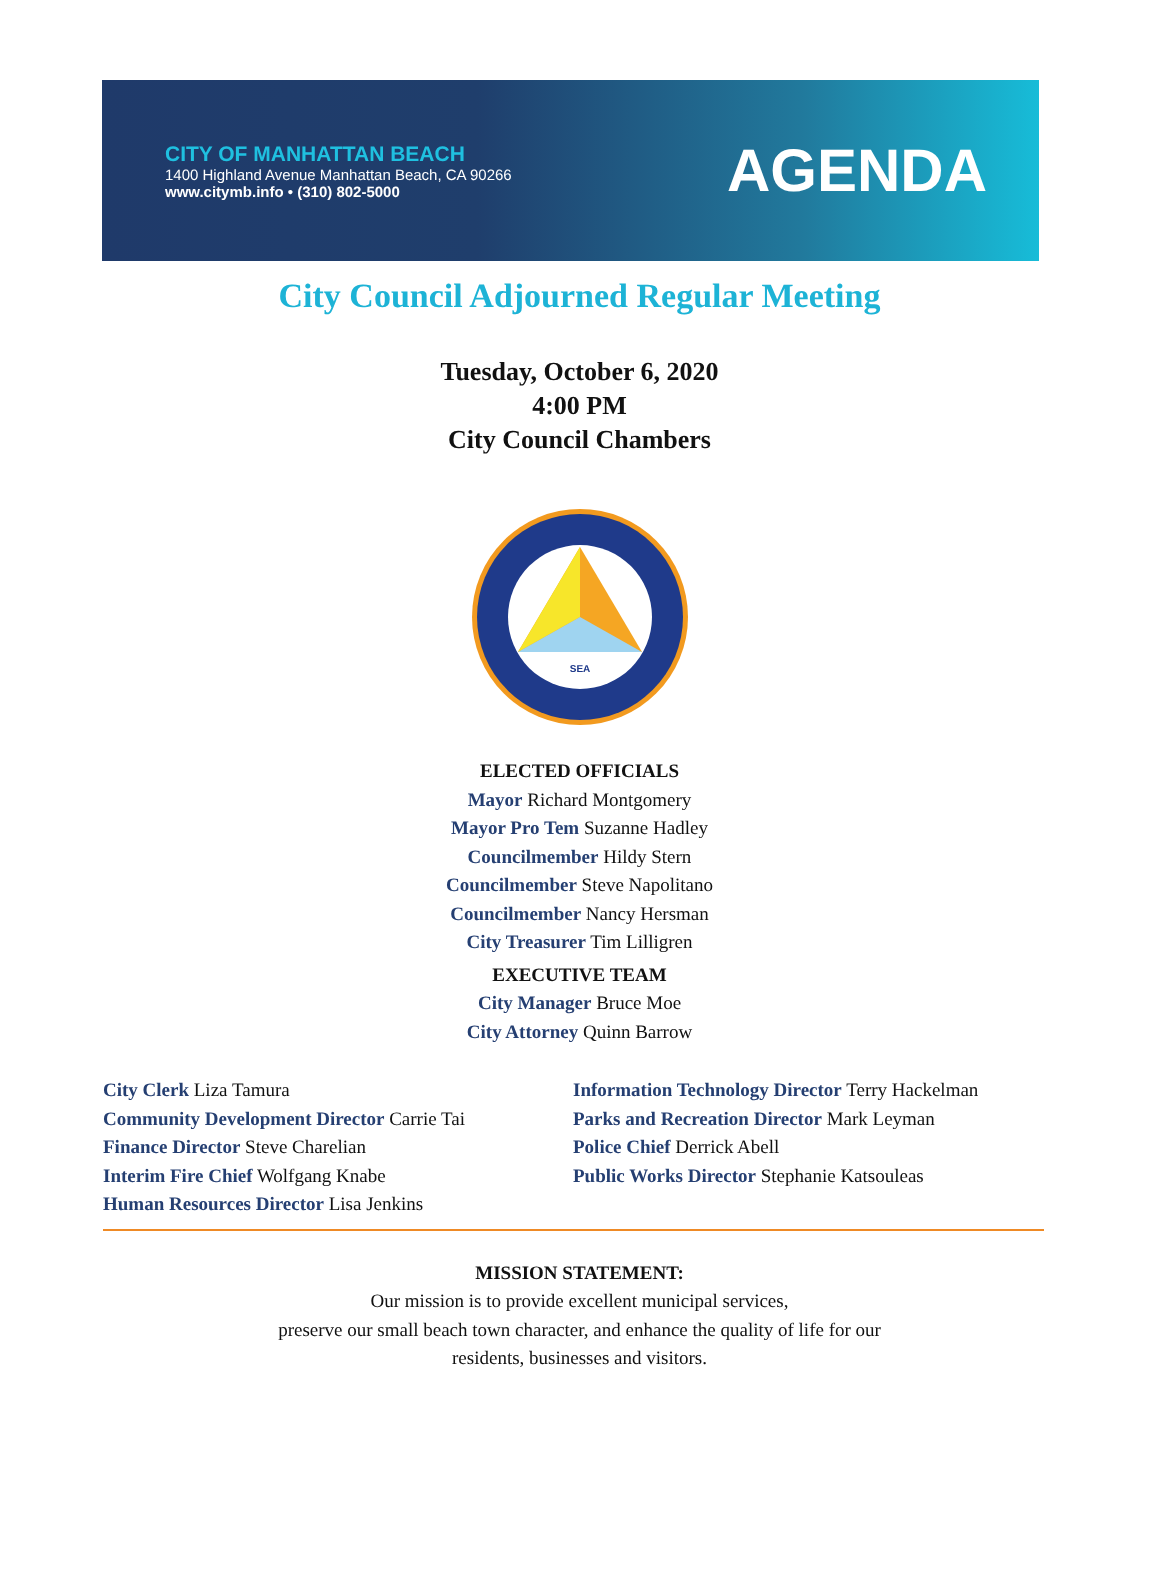CITY OF MANHATTAN BEACH
1400 Highland Avenue Manhattan Beach, CA 90266
www.citymb.info • (310) 802-5000
AGENDA
City Council Adjourned Regular Meeting
Tuesday, October 6, 2020
4:00 PM
City Council Chambers
SEA
ELECTED OFFICIALS
Mayor Richard Montgomery
Mayor Pro Tem Suzanne Hadley
Councilmember Hildy Stern
Councilmember Steve Napolitano
Councilmember Nancy Hersman
City Treasurer Tim Lilligren
EXECUTIVE TEAM
City Manager Bruce Moe
City Attorney Quinn Barrow
City Clerk Liza Tamura
Community Development Director Carrie Tai
Finance Director Steve Charelian
Interim Fire Chief Wolfgang Knabe
Human Resources Director Lisa Jenkins
Information Technology Director Terry Hackelman
Parks and Recreation Director Mark Leyman
Police Chief Derrick Abell
Public Works Director Stephanie Katsouleas
MISSION STATEMENT:
Our mission is to provide excellent municipal services,
preserve our small beach town character, and enhance the quality of life for our
residents, businesses and visitors.